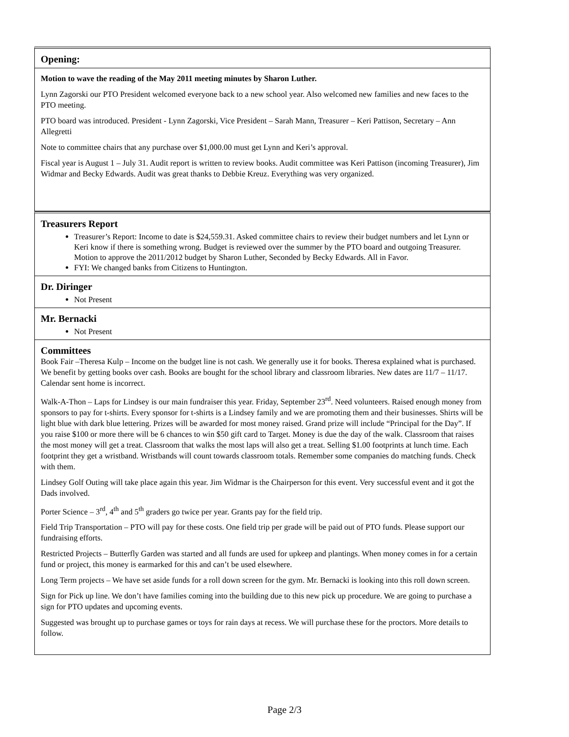Opening:
Motion to wave the reading of the May 2011 meeting minutes by Sharon Luther.
Lynn Zagorski our PTO President welcomed everyone back to a new school year. Also welcomed new families and new faces to the PTO meeting.
PTO board was introduced. President - Lynn Zagorski, Vice President – Sarah Mann, Treasurer – Keri Pattison, Secretary – Ann Allegretti
Note to committee chairs that any purchase over $1,000.00 must get Lynn and Keri’s approval.
Fiscal year is August 1 – July 31. Audit report is written to review books. Audit committee was Keri Pattison (incoming Treasurer), Jim Widmar and Becky Edwards. Audit was great thanks to Debbie Kreuz. Everything was very organized.
Treasurers Report
Treasurer’s Report: Income to date is $24,559.31. Asked committee chairs to review their budget numbers and let Lynn or Keri know if there is something wrong. Budget is reviewed over the summer by the PTO board and outgoing Treasurer. Motion to approve the 2011/2012 budget by Sharon Luther, Seconded by Becky Edwards. All in Favor.
FYI: We changed banks from Citizens to Huntington.
Dr. Diringer
Not Present
Mr. Bernacki
Not Present
Committees
Book Fair –Theresa Kulp – Income on the budget line is not cash. We generally use it for books. Theresa explained what is purchased. We benefit by getting books over cash. Books are bought for the school library and classroom libraries. New dates are 11/7 – 11/17. Calendar sent home is incorrect.
Walk-A-Thon – Laps for Lindsey is our main fundraiser this year. Friday, September 23<sup>rd</sup>. Need volunteers. Raised enough money from sponsors to pay for t-shirts. Every sponsor for t-shirts is a Lindsey family and we are promoting them and their businesses. Shirts will be light blue with dark blue lettering. Prizes will be awarded for most money raised. Grand prize will include “Principal for the Day”. If you raise $100 or more there will be 6 chances to win $50 gift card to Target. Money is due the day of the walk. Classroom that raises the most money will get a treat. Classroom that walks the most laps will also get a treat. Selling $1.00 footprints at lunch time. Each footprint they get a wristband. Wristbands will count towards classroom totals. Remember some companies do matching funds. Check with them.
Lindsey Golf Outing will take place again this year. Jim Widmar is the Chairperson for this event. Very successful event and it got the Dads involved.
Porter Science – 3<sup>rd</sup>, 4<sup>th</sup> and 5<sup>th</sup> graders go twice per year. Grants pay for the field trip.
Field Trip Transportation – PTO will pay for these costs. One field trip per grade will be paid out of PTO funds. Please support our fundraising efforts.
Restricted Projects – Butterfly Garden was started and all funds are used for upkeep and plantings. When money comes in for a certain fund or project, this money is earmarked for this and can’t be used elsewhere.
Long Term projects – We have set aside funds for a roll down screen for the gym. Mr. Bernacki is looking into this roll down screen.
Sign for Pick up line. We don’t have families coming into the building due to this new pick up procedure. We are going to purchase a sign for PTO updates and upcoming events.
Suggested was brought up to purchase games or toys for rain days at recess. We will purchase these for the proctors. More details to follow.
Page 2/3